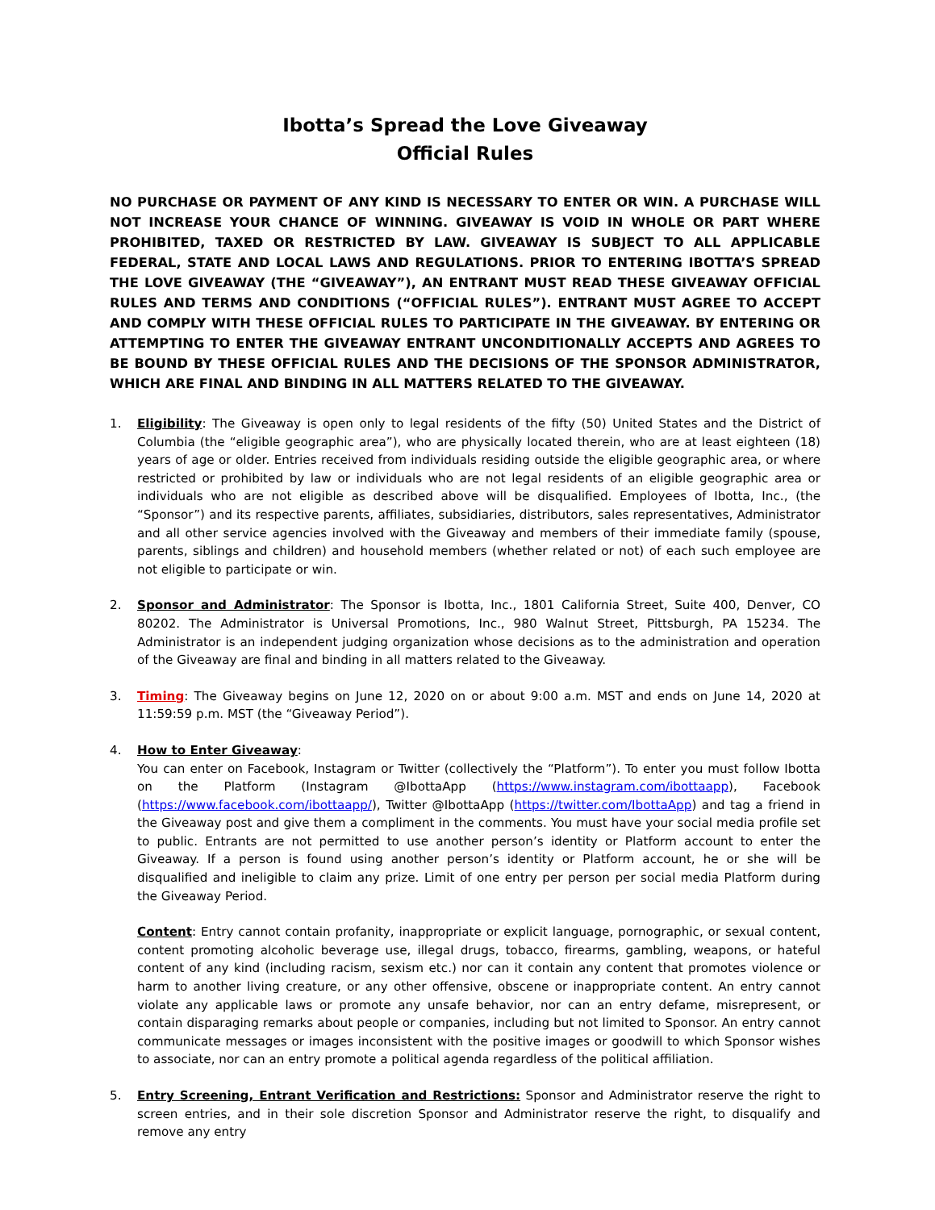Ibotta’s Spread the Love Giveaway
Official Rules
NO PURCHASE OR PAYMENT OF ANY KIND IS NECESSARY TO ENTER OR WIN. A PURCHASE WILL NOT INCREASE YOUR CHANCE OF WINNING. GIVEAWAY IS VOID IN WHOLE OR PART WHERE PROHIBITED, TAXED OR RESTRICTED BY LAW. GIVEAWAY IS SUBJECT TO ALL APPLICABLE FEDERAL, STATE AND LOCAL LAWS AND REGULATIONS. PRIOR TO ENTERING IBOTTA’S SPREAD THE LOVE GIVEAWAY (THE “GIVEAWAY”), AN ENTRANT MUST READ THESE GIVEAWAY OFFICIAL RULES AND TERMS AND CONDITIONS (“OFFICIAL RULES”). ENTRANT MUST AGREE TO ACCEPT AND COMPLY WITH THESE OFFICIAL RULES TO PARTICIPATE IN THE GIVEAWAY. BY ENTERING OR ATTEMPTING TO ENTER THE GIVEAWAY ENTRANT UNCONDITIONALLY ACCEPTS AND AGREES TO BE BOUND BY THESE OFFICIAL RULES AND THE DECISIONS OF THE SPONSOR ADMINISTRATOR, WHICH ARE FINAL AND BINDING IN ALL MATTERS RELATED TO THE GIVEAWAY.
1. Eligibility: The Giveaway is open only to legal residents of the fifty (50) United States and the District of Columbia (the “eligible geographic area”), who are physically located therein, who are at least eighteen (18) years of age or older. Entries received from individuals residing outside the eligible geographic area, or where restricted or prohibited by law or individuals who are not legal residents of an eligible geographic area or individuals who are not eligible as described above will be disqualified. Employees of Ibotta, Inc., (the “Sponsor”) and its respective parents, affiliates, subsidiaries, distributors, sales representatives, Administrator and all other service agencies involved with the Giveaway and members of their immediate family (spouse, parents, siblings and children) and household members (whether related or not) of each such employee are not eligible to participate or win.
2. Sponsor and Administrator: The Sponsor is Ibotta, Inc., 1801 California Street, Suite 400, Denver, CO 80202. The Administrator is Universal Promotions, Inc., 980 Walnut Street, Pittsburgh, PA 15234. The Administrator is an independent judging organization whose decisions as to the administration and operation of the Giveaway are final and binding in all matters related to the Giveaway.
3. Timing: The Giveaway begins on June 12, 2020 on or about 9:00 a.m. MST and ends on June 14, 2020 at 11:59:59 p.m. MST (the “Giveaway Period”).
4. How to Enter Giveaway:
You can enter on Facebook, Instagram or Twitter (collectively the “Platform”). To enter you must follow Ibotta on the Platform (Instagram @IbottaApp (https://www.instagram.com/ibottaapp), Facebook (https://www.facebook.com/ibottaapp/), Twitter @IbottaApp (https://twitter.com/IbottaApp) and tag a friend in the Giveaway post and give them a compliment in the comments. You must have your social media profile set to public. Entrants are not permitted to use another person’s identity or Platform account to enter the Giveaway. If a person is found using another person’s identity or Platform account, he or she will be disqualified and ineligible to claim any prize. Limit of one entry per person per social media Platform during the Giveaway Period.
Content: Entry cannot contain profanity, inappropriate or explicit language, pornographic, or sexual content, content promoting alcoholic beverage use, illegal drugs, tobacco, firearms, gambling, weapons, or hateful content of any kind (including racism, sexism etc.) nor can it contain any content that promotes violence or harm to another living creature, or any other offensive, obscene or inappropriate content. An entry cannot violate any applicable laws or promote any unsafe behavior, nor can an entry defame, misrepresent, or contain disparaging remarks about people or companies, including but not limited to Sponsor. An entry cannot communicate messages or images inconsistent with the positive images or goodwill to which Sponsor wishes to associate, nor can an entry promote a political agenda regardless of the political affiliation.
5. Entry Screening, Entrant Verification and Restrictions: Sponsor and Administrator reserve the right to screen entries, and in their sole discretion Sponsor and Administrator reserve the right, to disqualify and remove any entry